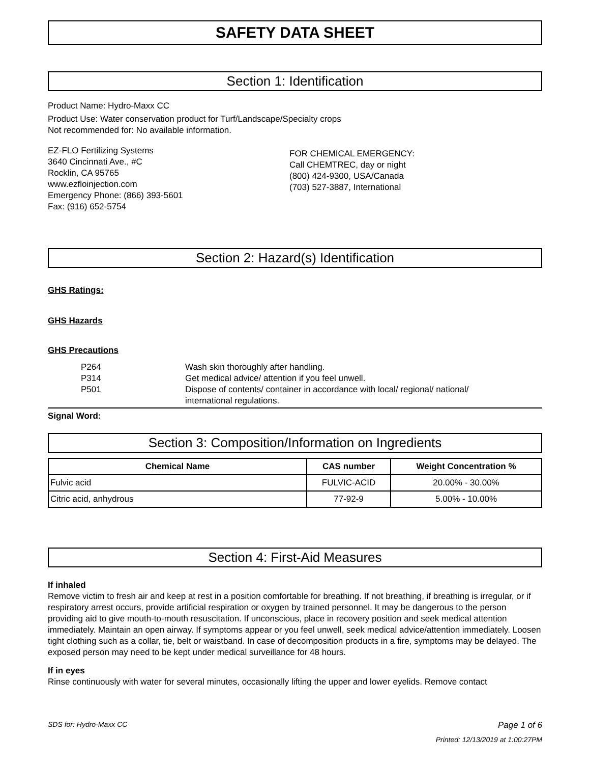SAFETY DATA SHEET
Section 1: Identification
Product Name: Hydro-Maxx CC
Product Use: Water conservation product for Turf/Landscape/Specialty crops
Not recommended for: No available information.
EZ-FLO Fertilizing Systems
3640 Cincinnati Ave., #C
Rocklin, CA 95765
www.ezfloinjection.com
Emergency Phone: (866) 393-5601
Fax: (916) 652-5754
FOR CHEMICAL EMERGENCY:
Call CHEMTREC, day or night
(800) 424-9300, USA/Canada
(703) 527-3887, International
Section 2: Hazard(s) Identification
GHS Ratings:
GHS Hazards
GHS Precautions
| P264 | Wash skin thoroughly after handling. |
| P314 | Get medical advice/ attention if you feel unwell. |
| P501 | Dispose of contents/ container in accordance with local/ regional/ national/ international regulations. |
Signal Word:
Section 3: Composition/Information on Ingredients
| Chemical Name | CAS number | Weight Concentration % |
| --- | --- | --- |
| Fulvic acid | FULVIC-ACID | 20.00% - 30.00% |
| Citric acid, anhydrous | 77-92-9 | 5.00% - 10.00% |
Section 4: First-Aid Measures
If inhaled
Remove victim to fresh air and keep at rest in a position comfortable for breathing. If not breathing, if breathing is irregular, or if respiratory arrest occurs, provide artificial respiration or oxygen by trained personnel. It may be dangerous to the person providing aid to give mouth-to-mouth resuscitation. If unconscious, place in recovery position and seek medical attention immediately. Maintain an open airway. If symptoms appear or you feel unwell, seek medical advice/attention immediately. Loosen tight clothing such as a collar, tie, belt or waistband. In case of decomposition products in a fire, symptoms may be delayed. The exposed person may need to be kept under medical surveillance for 48 hours.
If in eyes
Rinse continuously with water for several minutes, occasionally lifting the upper and lower eyelids. Remove contact
SDS for: Hydro-Maxx CC Page 1 of 6
Printed: 12/13/2019 at 1:00:27PM